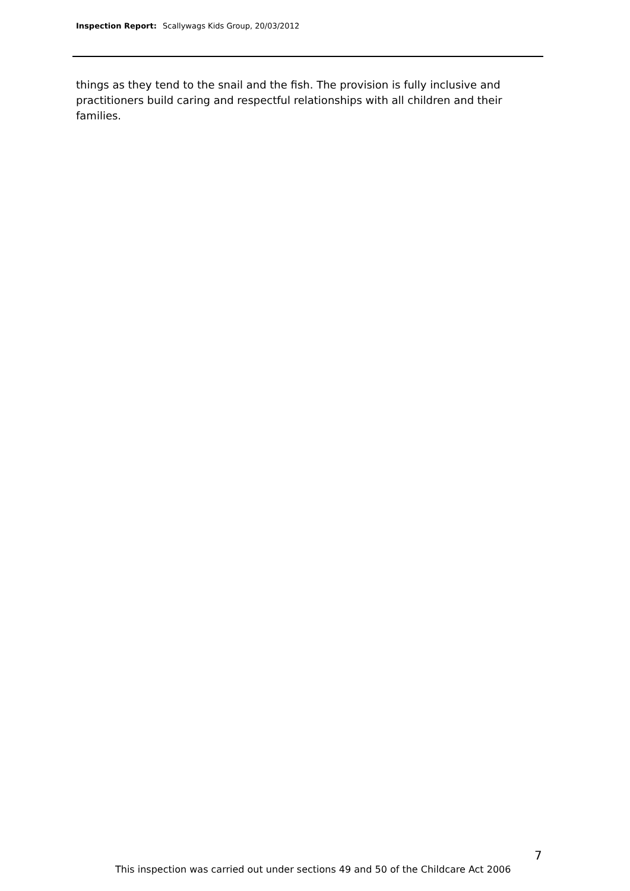Inspection Report: Scallywags Kids Group, 20/03/2012
things as they tend to the snail and the fish. The provision is fully inclusive and practitioners build caring and respectful relationships with all children and their families.
7
This inspection was carried out under sections 49 and 50 of the Childcare Act 2006